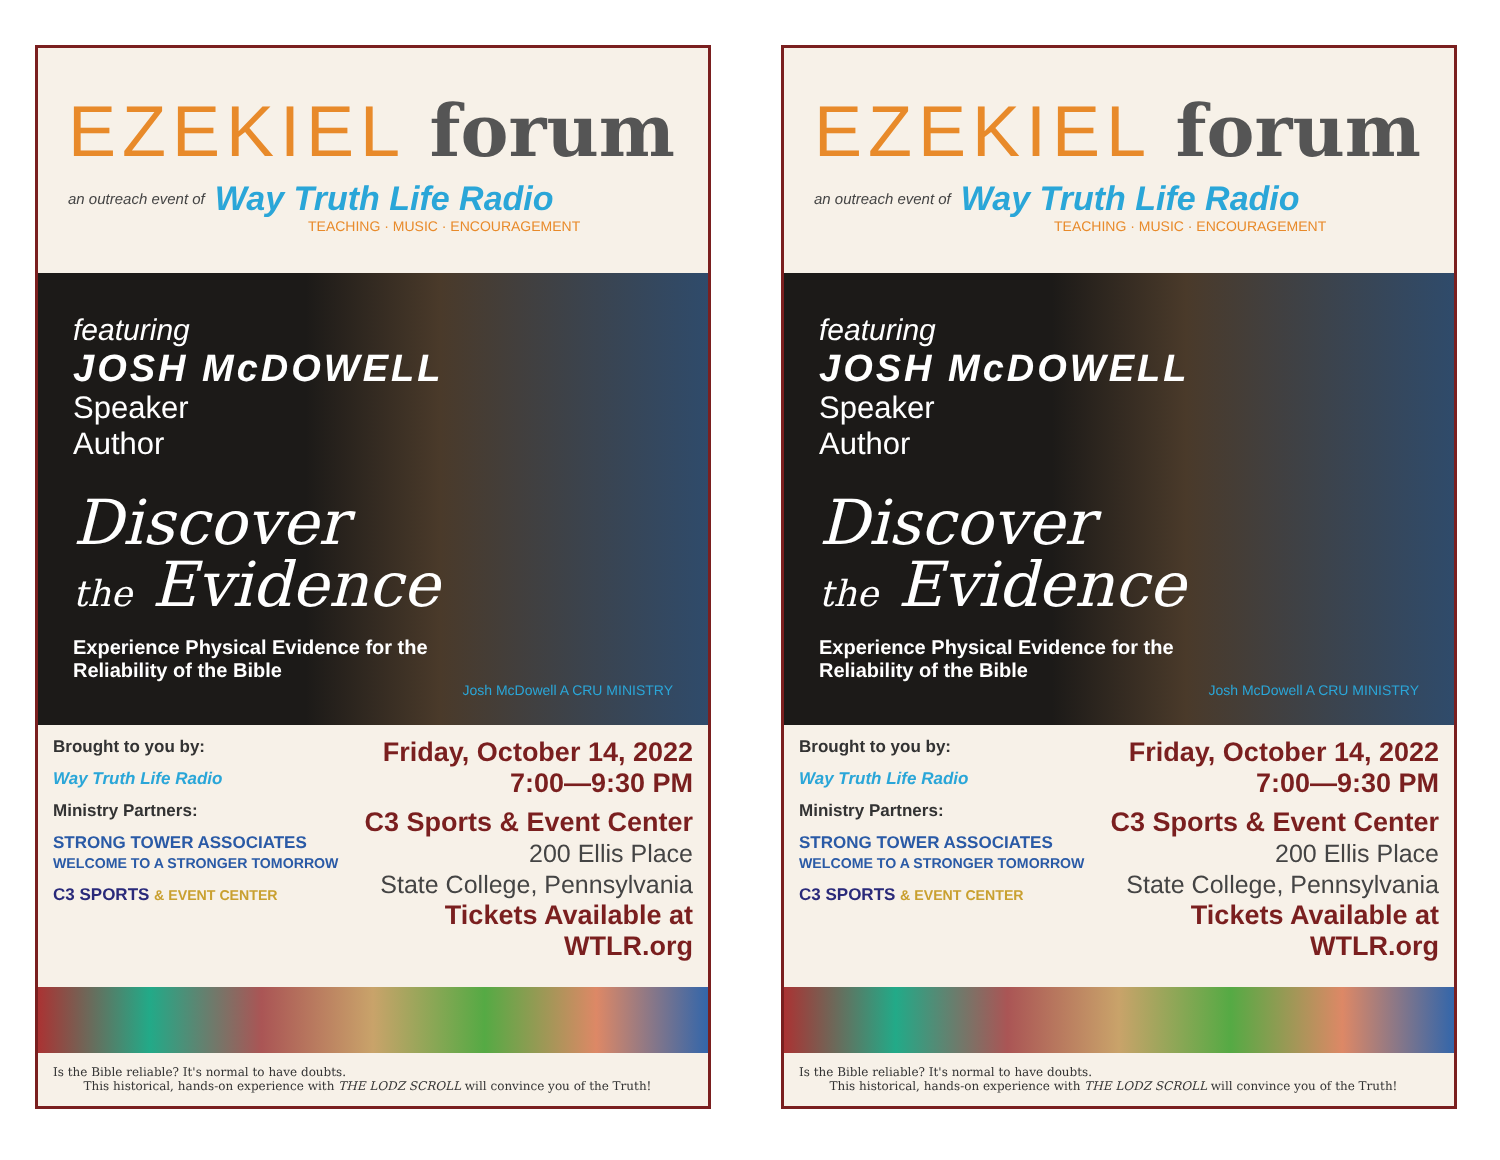EZEKIEL forum
an outreach event of Way Truth Life Radio
TEACHING · MUSIC · ENCOURAGEMENT
featuring
JOSH McDOWELL
Speaker
Author
Discover
the Evidence
Experience Physical Evidence for the
Reliability of the Bible
Josh McDowell A CRU MINISTRY
Brought to you by:
Way Truth Life Radio
Ministry Partners:
STRONG TOWER ASSOCIATES
WELCOME TO A STRONGER TOMORROW
C3 SPORTS & EVENT CENTER
Friday, October 14, 2022
7:00—9:30 PM
C3 Sports & Event Center
200 Ellis Place
State College, Pennsylvania
Tickets Available at
WTLR.org
Is the Bible reliable? It's normal to have doubts.
This historical, hands-on experience with THE LODZ SCROLL will convince you of the Truth!
EZEKIEL forum
an outreach event of Way Truth Life Radio
TEACHING · MUSIC · ENCOURAGEMENT
featuring
JOSH McDOWELL
Speaker
Author
Discover
the Evidence
Experience Physical Evidence for the
Reliability of the Bible
Josh McDowell A CRU MINISTRY
Brought to you by:
Way Truth Life Radio
Ministry Partners:
STRONG TOWER ASSOCIATES
WELCOME TO A STRONGER TOMORROW
C3 SPORTS & EVENT CENTER
Friday, October 14, 2022
7:00—9:30 PM
C3 Sports & Event Center
200 Ellis Place
State College, Pennsylvania
Tickets Available at
WTLR.org
Is the Bible reliable? It's normal to have doubts.
This historical, hands-on experience with THE LODZ SCROLL will convince you of the Truth!